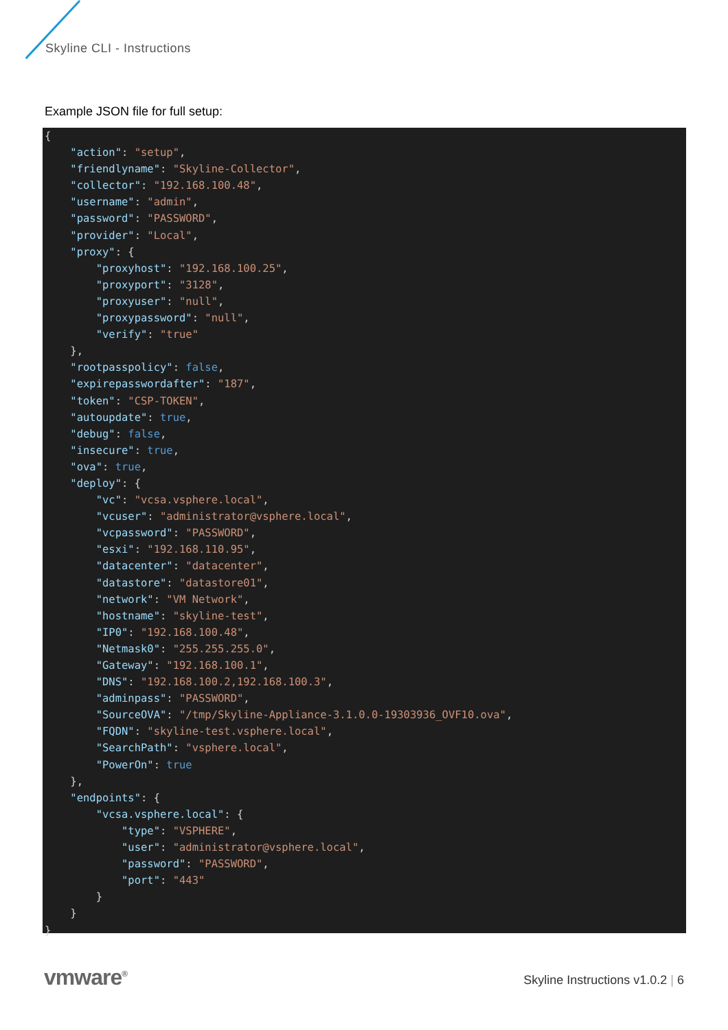Skyline CLI - Instructions
Example JSON file for full setup:
{
    "action": "setup",
    "friendlyname": "Skyline-Collector",
    "collector": "192.168.100.48",
    "username": "admin",
    "password": "PASSWORD",
    "provider": "Local",
    "proxy": {
        "proxyhost": "192.168.100.25",
        "proxyport": "3128",
        "proxyuser": "null",
        "proxypassword": "null",
        "verify": "true"
    },
    "rootpasspolicy": false,
    "expirepasswordafter": "187",
    "token": "CSP-TOKEN",
    "autoupdate": true,
    "debug": false,
    "insecure": true,
    "ova": true,
    "deploy": {
        "vc": "vcsa.vsphere.local",
        "vcuser": "administrator@vsphere.local",
        "vcpassword": "PASSWORD",
        "esxi": "192.168.110.95",
        "datacenter": "datacenter",
        "datastore": "datastore01",
        "network": "VM Network",
        "hostname": "skyline-test",
        "IP0": "192.168.100.48",
        "Netmask0": "255.255.255.0",
        "Gateway": "192.168.100.1",
        "DNS": "192.168.100.2,192.168.100.3",
        "adminpass": "PASSWORD",
        "SourceOVA": "/tmp/Skyline-Appliance-3.1.0.0-19303936_OVF10.ova",
        "FQDN": "skyline-test.vsphere.local",
        "SearchPath": "vsphere.local",
        "PowerOn": true
    },
    "endpoints": {
        "vcsa.vsphere.local": {
            "type": "VSPHERE",
            "user": "administrator@vsphere.local",
            "password": "PASSWORD",
            "port": "443"
        }
    }
}
vmware<sup>®</sup>
Skyline Instructions v1.0.2 | 6